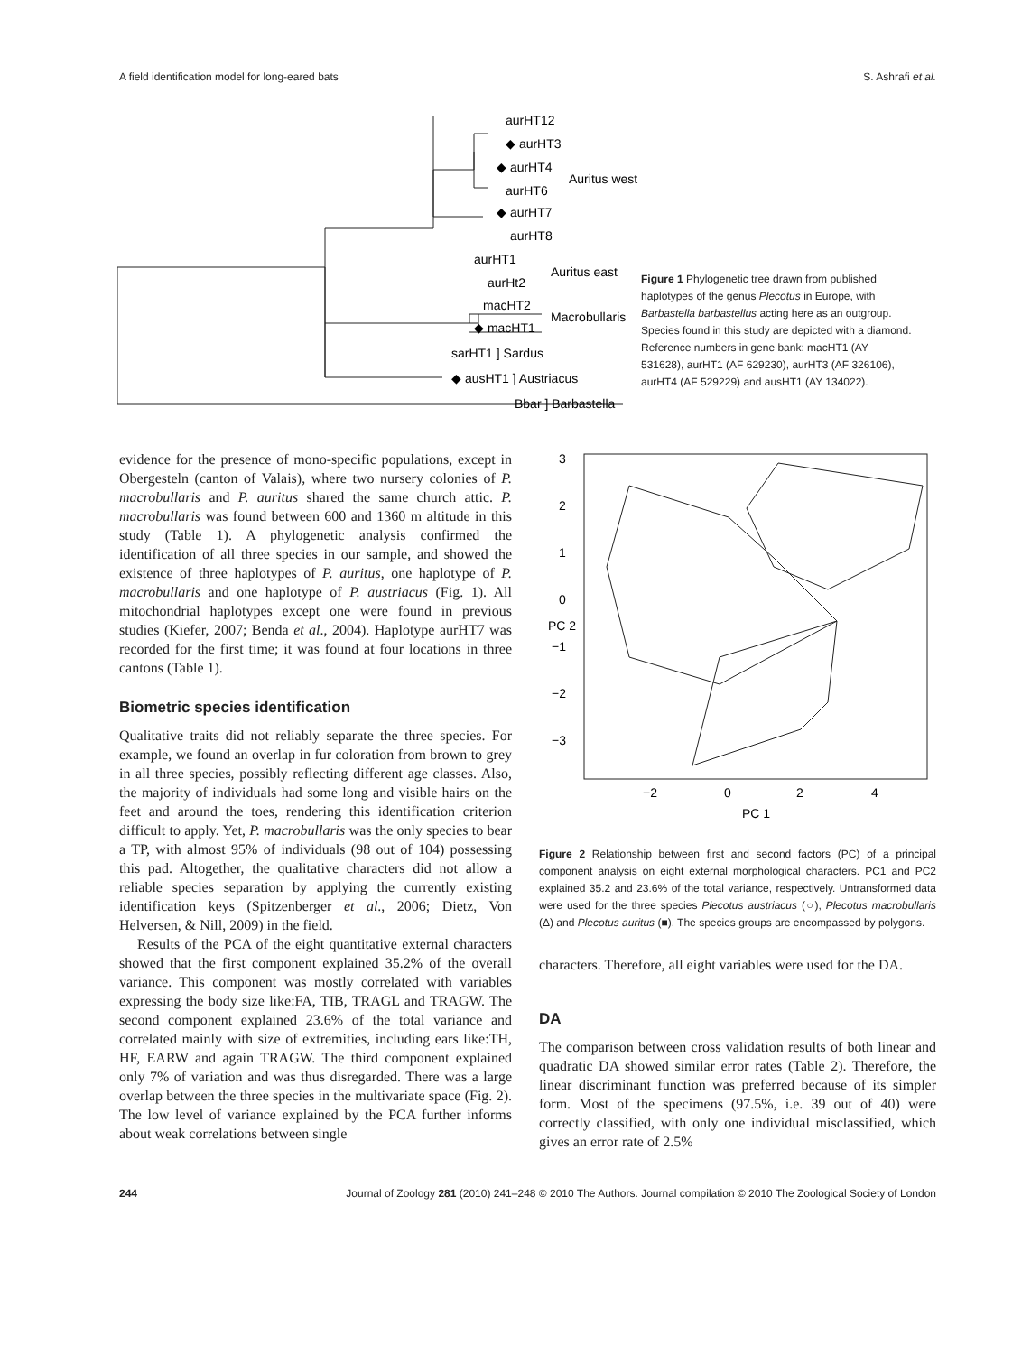A field identification model for long-eared bats S. Ashrafi et al.
aurHT12
◆ aurHT3
◆ aurHT4
aurHT6
◆ aurHT7
aurHT8
Auritus west
aurHT1
aurHt2
Auritus east
macHT2
◆ macHT1
Macrobullaris
sarHT1 ] Sardus
◆ ausHT1 ] Austriacus
Bbar ] Barbastella
Figure 1 Phylogenetic tree drawn from published haplotypes of the genus Plecotus in Europe, with Barbastella barbastellus acting here as an outgroup. Species found in this study are depicted with a diamond. Reference numbers in gene bank: macHT1 (AY 531628), aurHT1 (AF 629230), aurHT3 (AF 326106), aurHT4 (AF 529229) and ausHT1 (AY 134022).
evidence for the presence of mono-specific populations, except in Obergesteln (canton of Valais), where two nursery colonies of P. macrobullaris and P. auritus shared the same church attic. P. macrobullaris was found between 600 and 1360 m altitude in this study (Table 1). A phylogenetic analysis confirmed the identification of all three species in our sample, and showed the existence of three haplotypes of P. auritus, one haplotype of P. macrobullaris and one haplotype of P. austriacus (Fig. 1). All mitochondrial haplotypes except one were found in previous studies (Kiefer, 2007; Benda et al., 2004). Haplotype aurHT7 was recorded for the first time; it was found at four locations in three cantons (Table 1).
Biometric species identification
Qualitative traits did not reliably separate the three species. For example, we found an overlap in fur coloration from brown to grey in all three species, possibly reflecting different age classes. Also, the majority of individuals had some long and visible hairs on the feet and around the toes, rendering this identification criterion difficult to apply. Yet, P. macrobullaris was the only species to bear a TP, with almost 95% of individuals (98 out of 104) possessing this pad. Altogether, the qualitative characters did not allow a reliable species separation by applying the currently existing identification keys (Spitzenberger et al., 2006; Dietz, Von Helversen, & Nill, 2009) in the field.
Results of the PCA of the eight quantitative external characters showed that the first component explained 35.2% of the overall variance. This component was mostly correlated with variables expressing the body size like:FA, TIB, TRAGL and TRAGW. The second component explained 23.6% of the total variance and correlated mainly with size of extremities, including ears like:TH, HF, EARW and again TRAGW. The third component explained only 7% of variation and was thus disregarded. There was a large overlap between the three species in the multivariate space (Fig. 2). The low level of variance explained by the PCA further informs about weak correlations between single
3
2
1
0
−1
−2
−3
−2
0
2
4
PC 1
PC 2
Figure 2 Relationship between first and second factors (PC) of a principal component analysis on eight external morphological characters. PC1 and PC2 explained 35.2 and 23.6% of the total variance, respectively. Untransformed data were used for the three species Plecotus austriacus (○), Plecotus macrobullaris (Δ) and Plecotus auritus (■). The species groups are encompassed by polygons.
characters. Therefore, all eight variables were used for the DA.
DA
The comparison between cross validation results of both linear and quadratic DA showed similar error rates (Table 2). Therefore, the linear discriminant function was preferred because of its simpler form. Most of the specimens (97.5%, i.e. 39 out of 40) were correctly classified, with only one individual misclassified, which gives an error rate of 2.5%
244 Journal of Zoology 281 (2010) 241–248 © 2010 The Authors. Journal compilation © 2010 The Zoological Society of London